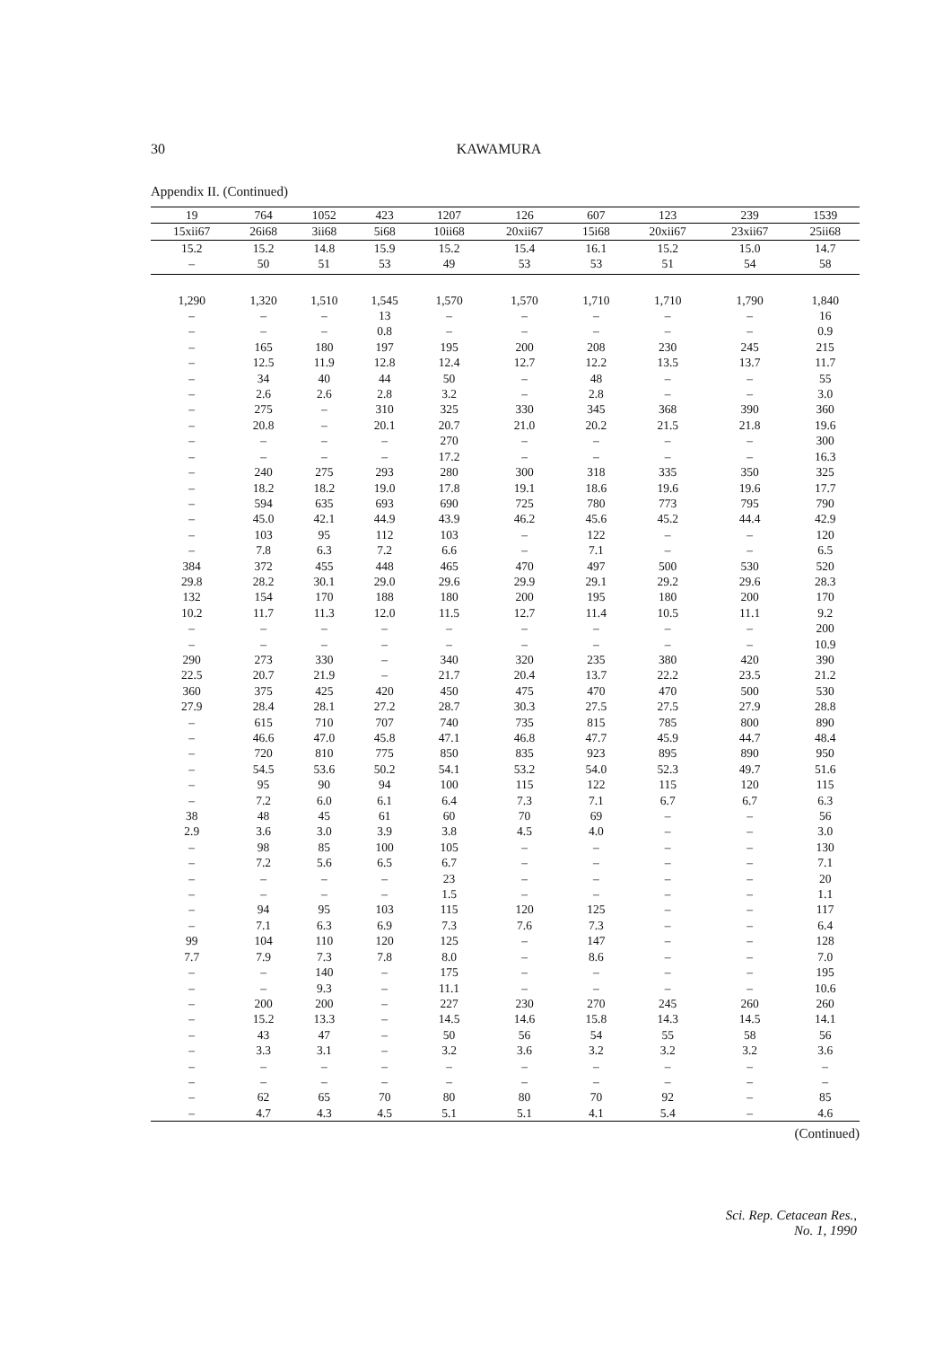30 KAWAMURA
Appendix II. (Continued)
| 19 | 764 | 1052 | 423 | 1207 | 126 | 607 | 123 | 239 | 1539 |
| --- | --- | --- | --- | --- | --- | --- | --- | --- | --- |
| 15xii67 | 26i68 | 3ii68 | 5i68 | 10ii68 | 20xii67 | 15i68 | 20xii67 | 23xii67 | 25ii68 |
| 15.2 | 15.2 | 14.8 | 15.9 | 15.2 | 15.4 | 16.1 | 15.2 | 15.0 | 14.7 |
| – | 50 | 51 | 53 | 49 | 53 | 53 | 51 | 54 | 58 |
| 1,290 | 1,320 | 1,510 | 1,545 | 1,570 | 1,570 | 1,710 | 1,710 | 1,790 | 1,840 |
| – | – | – | 13 | – | – | – | – | – | 16 |
| – | – | – | 0.8 | – | – | – | – | – | 0.9 |
| – | 165 | 180 | 197 | 195 | 200 | 208 | 230 | 245 | 215 |
| – | 12.5 | 11.9 | 12.8 | 12.4 | 12.7 | 12.2 | 13.5 | 13.7 | 11.7 |
| – | 34 | 40 | 44 | 50 | – | 48 | – | – | 55 |
| – | 2.6 | 2.6 | 2.8 | 3.2 | – | 2.8 | – | – | 3.0 |
| – | 275 | – | 310 | 325 | 330 | 345 | 368 | 390 | 360 |
| – | 20.8 | – | 20.1 | 20.7 | 21.0 | 20.2 | 21.5 | 21.8 | 19.6 |
| – | – | – | – | 270 | – | – | – | – | 300 |
| – | – | – | – | 17.2 | – | – | – | – | 16.3 |
| – | 240 | 275 | 293 | 280 | 300 | 318 | 335 | 350 | 325 |
| – | 18.2 | 18.2 | 19.0 | 17.8 | 19.1 | 18.6 | 19.6 | 19.6 | 17.7 |
| – | 594 | 635 | 693 | 690 | 725 | 780 | 773 | 795 | 790 |
| – | 45.0 | 42.1 | 44.9 | 43.9 | 46.2 | 45.6 | 45.2 | 44.4 | 42.9 |
| – | 103 | 95 | 112 | 103 | – | 122 | – | – | 120 |
| – | 7.8 | 6.3 | 7.2 | 6.6 | – | 7.1 | – | – | 6.5 |
| 384 | 372 | 455 | 448 | 465 | 470 | 497 | 500 | 530 | 520 |
| 29.8 | 28.2 | 30.1 | 29.0 | 29.6 | 29.9 | 29.1 | 29.2 | 29.6 | 28.3 |
| 132 | 154 | 170 | 188 | 180 | 200 | 195 | 180 | 200 | 170 |
| 10.2 | 11.7 | 11.3 | 12.0 | 11.5 | 12.7 | 11.4 | 10.5 | 11.1 | 9.2 |
| – | – | – | – | – | – | – | – | – | 200 |
| – | – | – | – | – | – | – | – | – | 10.9 |
| 290 | 273 | 330 | – | 340 | 320 | 235 | 380 | 420 | 390 |
| 22.5 | 20.7 | 21.9 | – | 21.7 | 20.4 | 13.7 | 22.2 | 23.5 | 21.2 |
| 360 | 375 | 425 | 420 | 450 | 475 | 470 | 470 | 500 | 530 |
| 27.9 | 28.4 | 28.1 | 27.2 | 28.7 | 30.3 | 27.5 | 27.5 | 27.9 | 28.8 |
| – | 615 | 710 | 707 | 740 | 735 | 815 | 785 | 800 | 890 |
| – | 46.6 | 47.0 | 45.8 | 47.1 | 46.8 | 47.7 | 45.9 | 44.7 | 48.4 |
| – | 720 | 810 | 775 | 850 | 835 | 923 | 895 | 890 | 950 |
| – | 54.5 | 53.6 | 50.2 | 54.1 | 53.2 | 54.0 | 52.3 | 49.7 | 51.6 |
| – | 95 | 90 | 94 | 100 | 115 | 122 | 115 | 120 | 115 |
| – | 7.2 | 6.0 | 6.1 | 6.4 | 7.3 | 7.1 | 6.7 | 6.7 | 6.3 |
| 38 | 48 | 45 | 61 | 60 | 70 | 69 | – | – | 56 |
| 2.9 | 3.6 | 3.0 | 3.9 | 3.8 | 4.5 | 4.0 | – | – | 3.0 |
| – | 98 | 85 | 100 | 105 | – | – | – | – | 130 |
| – | 7.2 | 5.6 | 6.5 | 6.7 | – | – | – | – | 7.1 |
| – | – | – | – | 23 | – | – | – | – | 20 |
| – | – | – | – | 1.5 | – | – | – | – | 1.1 |
| – | 94 | 95 | 103 | 115 | 120 | 125 | – | – | 117 |
| – | 7.1 | 6.3 | 6.9 | 7.3 | 7.6 | 7.3 | – | – | 6.4 |
| 99 | 104 | 110 | 120 | 125 | – | 147 | – | – | 128 |
| 7.7 | 7.9 | 7.3 | 7.8 | 8.0 | – | 8.6 | – | – | 7.0 |
| – | – | 140 | – | 175 | – | – | – | – | 195 |
| – | – | 9.3 | – | 11.1 | – | – | – | – | 10.6 |
| – | 200 | 200 | – | 227 | 230 | 270 | 245 | 260 | 260 |
| – | 15.2 | 13.3 | – | 14.5 | 14.6 | 15.8 | 14.3 | 14.5 | 14.1 |
| – | 43 | 47 | – | 50 | 56 | 54 | 55 | 58 | 56 |
| – | 3.3 | 3.1 | – | 3.2 | 3.6 | 3.2 | 3.2 | 3.2 | 3.6 |
| – | – | – | – | – | – | – | – | – | – |
| – | – | – | – | – | – | – | – | – | – |
| – | 62 | 65 | 70 | 80 | 80 | 70 | 92 | – | 85 |
| – | 4.7 | 4.3 | 4.5 | 5.1 | 5.1 | 4.1 | 5.4 | – | 4.6 |
(Continued)
Sci. Rep. Cetacean Res.,
No. 1, 1990